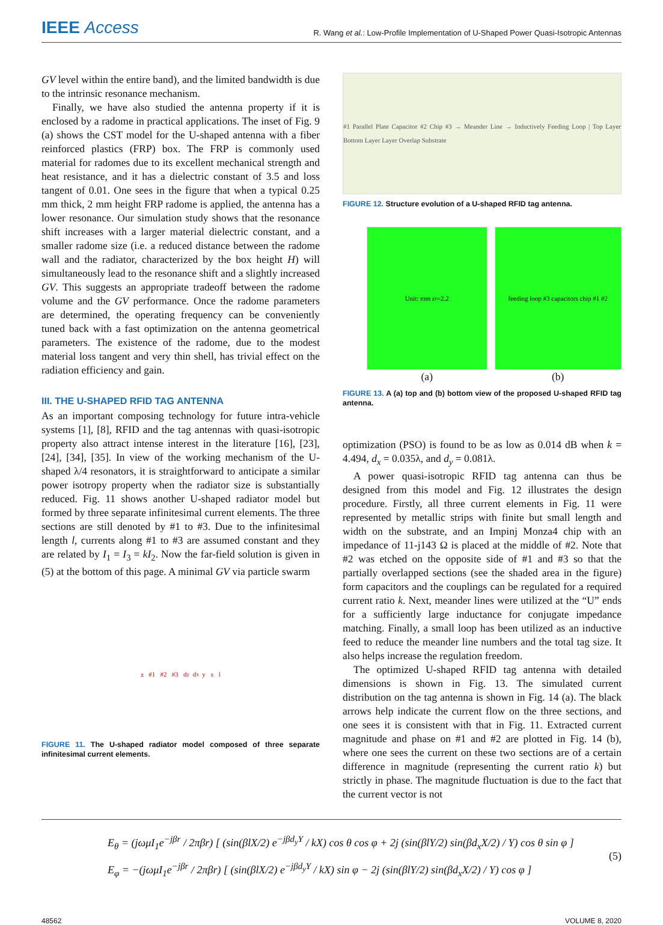IEEE Access
R. Wang et al.: Low-Profile Implementation of U-Shaped Power Quasi-Isotropic Antennas
GV level within the entire band), and the limited bandwidth is due to the intrinsic resonance mechanism.
Finally, we have also studied the antenna property if it is enclosed by a radome in practical applications. The inset of Fig. 9 (a) shows the CST model for the U-shaped antenna with a fiber reinforced plastics (FRP) box. The FRP is commonly used material for radomes due to its excellent mechanical strength and heat resistance, and it has a dielectric constant of 3.5 and loss tangent of 0.01. One sees in the figure that when a typical 0.25 mm thick, 2 mm height FRP radome is applied, the antenna has a lower resonance. Our simulation study shows that the resonance shift increases with a larger material dielectric constant, and a smaller radome size (i.e. a reduced distance between the radome wall and the radiator, characterized by the box height H) will simultaneously lead to the resonance shift and a slightly increased GV. This suggests an appropriate tradeoff between the radome volume and the GV performance. Once the radome parameters are determined, the operating frequency can be conveniently tuned back with a fast optimization on the antenna geometrical parameters. The existence of the radome, due to the modest material loss tangent and very thin shell, has trivial effect on the radiation efficiency and gain.
III. THE U-SHAPED RFID TAG ANTENNA
As an important composing technology for future intra-vehicle systems [1], [8], RFID and the tag antennas with quasi-isotropic property also attract intense interest in the literature [16], [23], [24], [34], [35]. In view of the working mechanism of the U-shaped λ/4 resonators, it is straightforward to anticipate a similar power isotropy property when the radiator size is substantially reduced. Fig. 11 shows another U-shaped radiator model but formed by three separate infinitesimal current elements. The three sections are still denoted by #1 to #3. Due to the infinitesimal length l, currents along #1 to #3 are assumed constant and they are related by I<sub>1</sub> = I<sub>3</sub> = kI<sub>2</sub>. Now the far-field solution is given in (5) at the bottom of this page. A minimal GV via particle swarm
z #1 #2 #3 d<sub>y</sub> d<sub>x</sub> y x l
FIGURE 11. The U-shaped radiator model composed of three separate infinitesimal current elements.
#1 Parallel Plate Capacitor #2 Chip #3 → Meander Line → Inductively Feeding Loop | Top Layer Bottom Layer Layer Overlap Substrate
FIGURE 12. Structure evolution of a U-shaped RFID tag antenna.
Unit: mm ε<sub>r</sub>=2.2
(a)
feeding loop #3 capacitors chip #1 #2
(b)
FIGURE 13. A (a) top and (b) bottom view of the proposed U-shaped RFID tag antenna.
optimization (PSO) is found to be as low as 0.014 dB when k = 4.494, d<sub>x</sub> = 0.035λ, and d<sub>y</sub> = 0.081λ.
A power quasi-isotropic RFID tag antenna can thus be designed from this model and Fig. 12 illustrates the design procedure. Firstly, all three current elements in Fig. 11 were represented by metallic strips with finite but small length and width on the substrate, and an Impinj Monza4 chip with an impedance of 11-j143 Ω is placed at the middle of #2. Note that #2 was etched on the opposite side of #1 and #3 so that the partially overlapped sections (see the shaded area in the figure) form capacitors and the couplings can be regulated for a required current ratio k. Next, meander lines were utilized at the “U” ends for a sufficiently large inductance for conjugate impedance matching. Finally, a small loop has been utilized as an inductive feed to reduce the meander line numbers and the total tag size. It also helps increase the regulation freedom.
The optimized U-shaped RFID tag antenna with detailed dimensions is shown in Fig. 13. The simulated current distribution on the tag antenna is shown in Fig. 14 (a). The black arrows help indicate the current flow on the three sections, and one sees it is consistent with that in Fig. 11. Extracted current magnitude and phase on #1 and #2 are plotted in Fig. 14 (b), where one sees the current on these two sections are of a certain difference in magnitude (representing the current ratio k) but strictly in phase. The magnitude fluctuation is due to the fact that the current vector is not
E<sub>θ</sub> = (jωμI<sub>1</sub>e<sup>−jβr</sup> / 2πβr) [ (sin(βlX/2) e<sup>−jβd<sub>y</sub>Y</sup> / kX) cos θ cos φ + 2j (sin(βlY/2) sin(βd<sub>x</sub>X/2) / Y) cos θ sin φ ]
E<sub>φ</sub> = −(jωμI<sub>1</sub>e<sup>−jβr</sup> / 2πβr) [ (sin(βlX/2) e<sup>−jβd<sub>y</sub>Y</sup> / kX) sin φ − 2j (sin(βlY/2) sin(βd<sub>x</sub>X/2) / Y) cos φ ]
(5)
48562 VOLUME 8, 2020